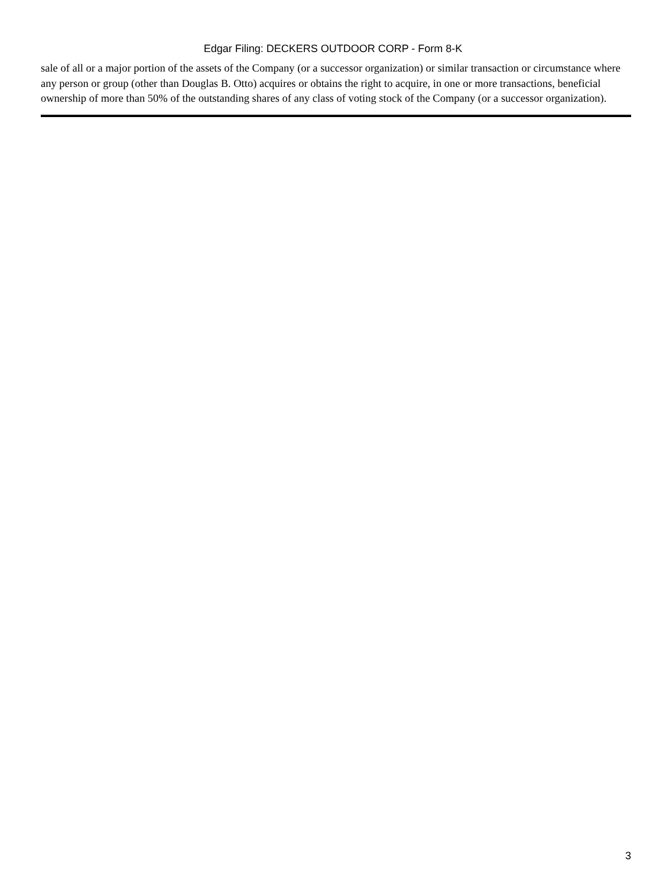Edgar Filing: DECKERS OUTDOOR CORP - Form 8-K
sale of all or a major portion of the assets of the Company (or a successor organization) or similar transaction or circumstance where any person or group (other than Douglas B. Otto) acquires or obtains the right to acquire, in one or more transactions, beneficial ownership of more than 50% of the outstanding shares of any class of voting stock of the Company (or a successor organization).
3